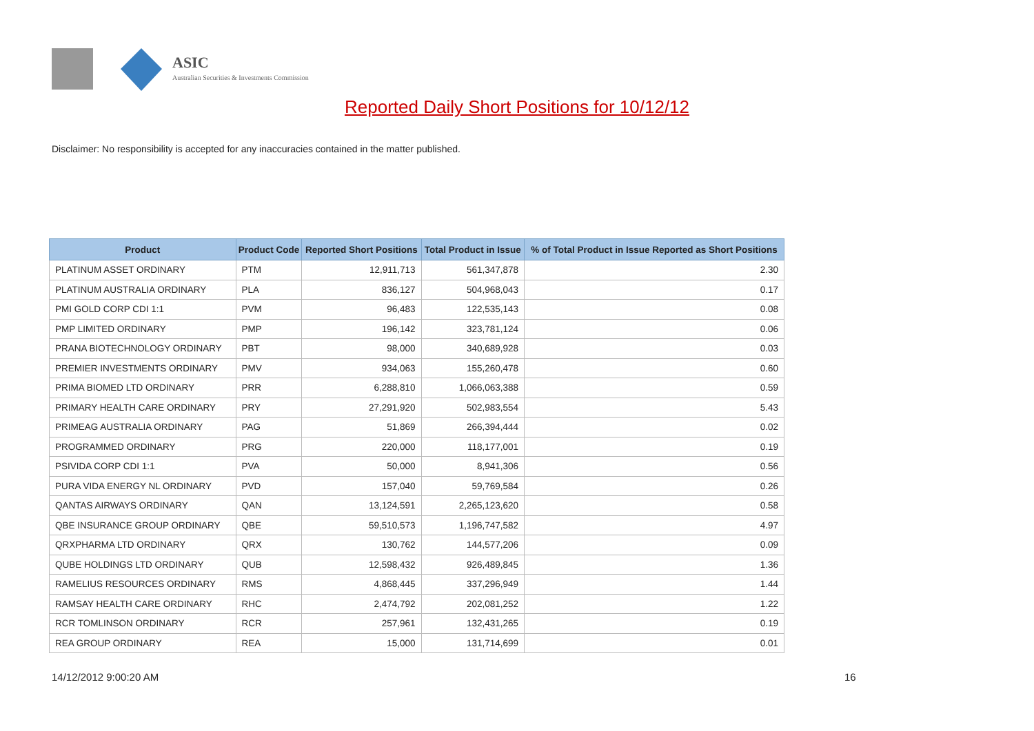ASIC
Australian Securities & Investments Commission
Reported Daily Short Positions for 10/12/12
Disclaimer: No responsibility is accepted for any inaccuracies contained in the matter published.
| Product | Product Code | Reported Short Positions | Total Product in Issue | % of Total Product in Issue Reported as Short Positions |
| --- | --- | --- | --- | --- |
| PLATINUM ASSET ORDINARY | PTM | 12,911,713 | 561,347,878 | 2.30 |
| PLATINUM AUSTRALIA ORDINARY | PLA | 836,127 | 504,968,043 | 0.17 |
| PMI GOLD CORP CDI 1:1 | PVM | 96,483 | 122,535,143 | 0.08 |
| PMP LIMITED ORDINARY | PMP | 196,142 | 323,781,124 | 0.06 |
| PRANA BIOTECHNOLOGY ORDINARY | PBT | 98,000 | 340,689,928 | 0.03 |
| PREMIER INVESTMENTS ORDINARY | PMV | 934,063 | 155,260,478 | 0.60 |
| PRIMA BIOMED LTD ORDINARY | PRR | 6,288,810 | 1,066,063,388 | 0.59 |
| PRIMARY HEALTH CARE ORDINARY | PRY | 27,291,920 | 502,983,554 | 5.43 |
| PRIMEAG AUSTRALIA ORDINARY | PAG | 51,869 | 266,394,444 | 0.02 |
| PROGRAMMED ORDINARY | PRG | 220,000 | 118,177,001 | 0.19 |
| PSIVIDA CORP CDI 1:1 | PVA | 50,000 | 8,941,306 | 0.56 |
| PURA VIDA ENERGY NL ORDINARY | PVD | 157,040 | 59,769,584 | 0.26 |
| QANTAS AIRWAYS ORDINARY | QAN | 13,124,591 | 2,265,123,620 | 0.58 |
| QBE INSURANCE GROUP ORDINARY | QBE | 59,510,573 | 1,196,747,582 | 4.97 |
| QRXPHARMA LTD ORDINARY | QRX | 130,762 | 144,577,206 | 0.09 |
| QUBE HOLDINGS LTD ORDINARY | QUB | 12,598,432 | 926,489,845 | 1.36 |
| RAMELIUS RESOURCES ORDINARY | RMS | 4,868,445 | 337,296,949 | 1.44 |
| RAMSAY HEALTH CARE ORDINARY | RHC | 2,474,792 | 202,081,252 | 1.22 |
| RCR TOMLINSON ORDINARY | RCR | 257,961 | 132,431,265 | 0.19 |
| REA GROUP ORDINARY | REA | 15,000 | 131,714,699 | 0.01 |
14/12/2012 9:00:20 AM 16